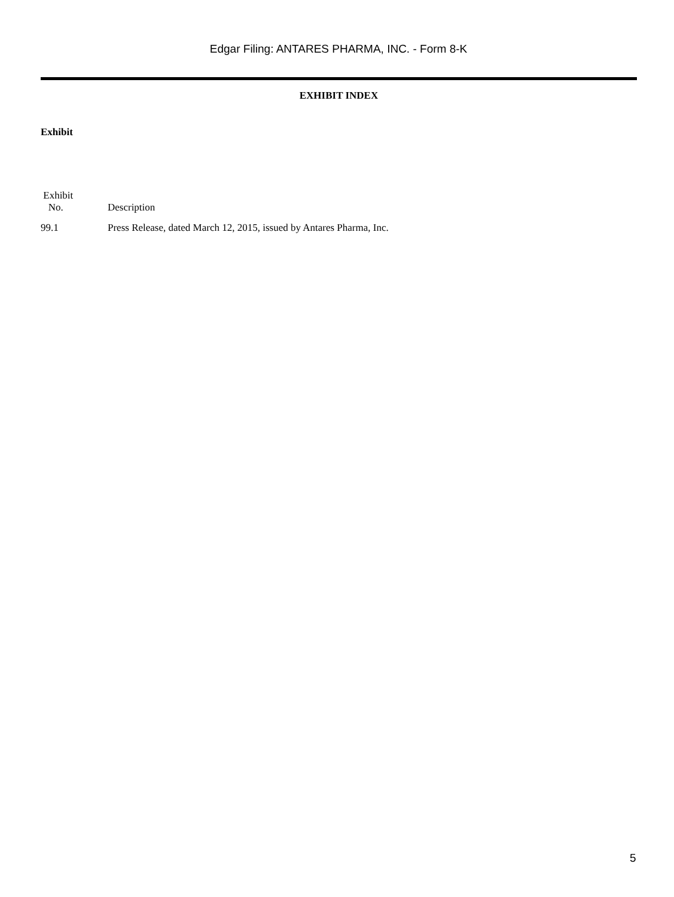Edgar Filing: ANTARES PHARMA, INC. - Form 8-K
EXHIBIT INDEX
Exhibit
| Exhibit No. | Description |
| --- | --- |
| 99.1 | Press Release, dated March 12, 2015, issued by Antares Pharma, Inc. |
5